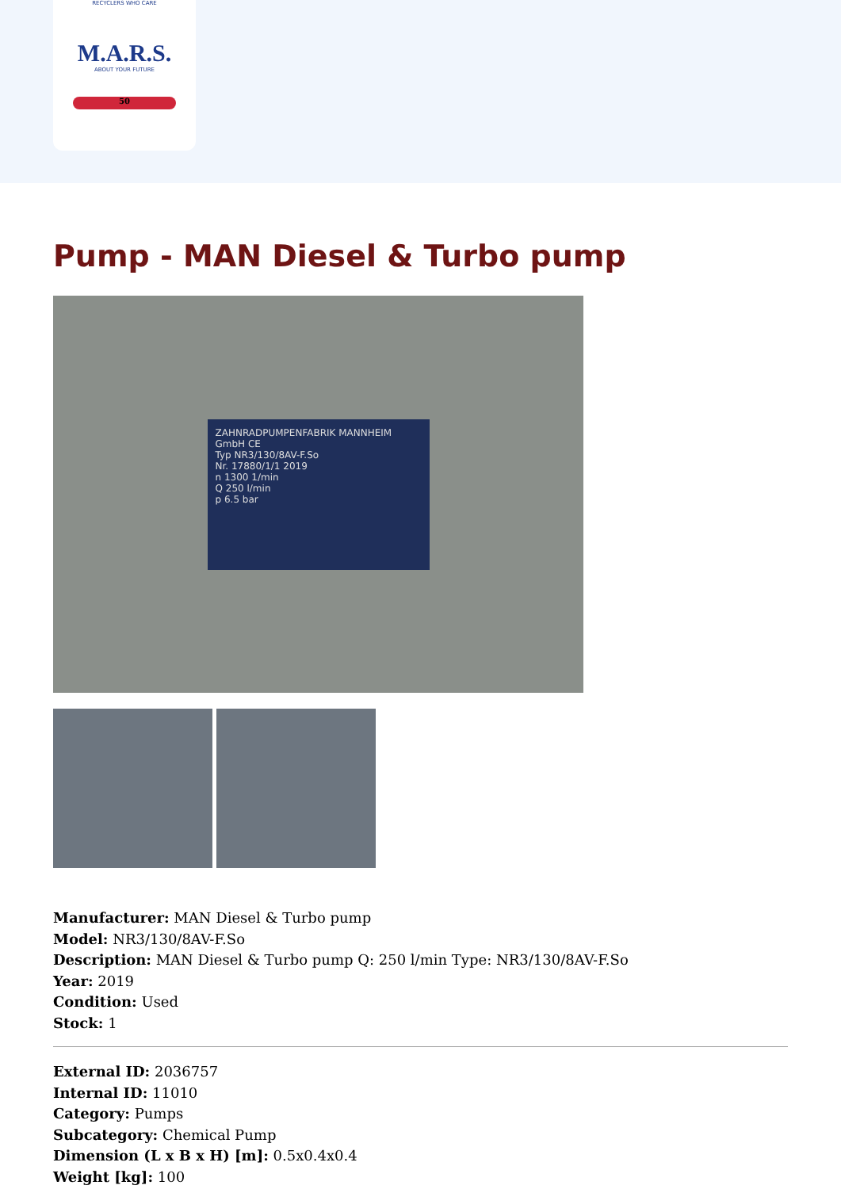RECYCLERS WHO CARE
M.A.R.S.
ABOUT YOUR FUTURE
50
Pump - MAN Diesel & Turbo pump
ZAHNRADPUMPENFABRIK MANNHEIM GmbH CE
Typ NR3/130/8AV-F.So
Nr. 17880/1/1 2019
n 1300 1/min
Q 250 l/min
p 6.5 bar
Manufacturer: MAN Diesel & Turbo pump
Model: NR3/130/8AV-F.So
Description: MAN Diesel & Turbo pump Q: 250 l/min Type: NR3/130/8AV-F.So
Year: 2019
Condition: Used
Stock: 1
External ID: 2036757
Internal ID: 11010
Category: Pumps
Subcategory: Chemical Pump
Dimension (L x B x H) [m]: 0.5x0.4x0.4
Weight [kg]: 100